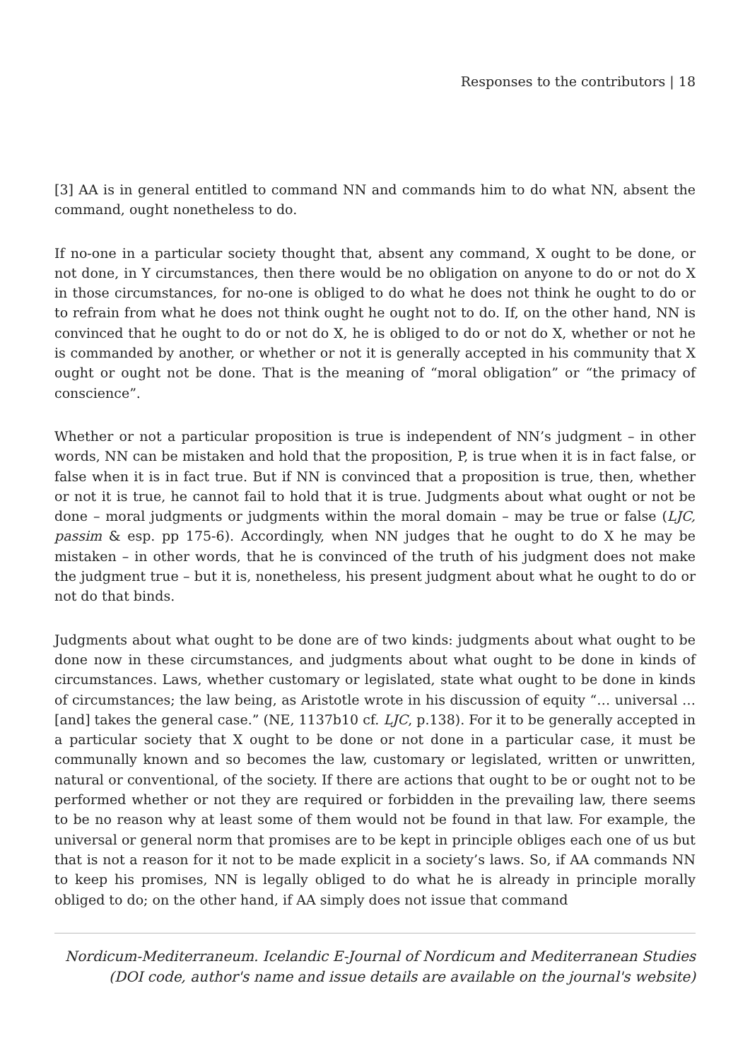Responses to the contributors | 18
[3] AA is in general entitled to command NN and commands him to do what NN, absent the command, ought nonetheless to do.
If no-one in a particular society thought that, absent any command, X ought to be done, or not done, in Y circumstances, then there would be no obligation on anyone to do or not do X in those circumstances, for no-one is obliged to do what he does not think he ought to do or to refrain from what he does not think ought he ought not to do. If, on the other hand, NN is convinced that he ought to do or not do X, he is obliged to do or not do X, whether or not he is commanded by another, or whether or not it is generally accepted in his community that X ought or ought not be done. That is the meaning of “moral obligation” or “the primacy of conscience”.
Whether or not a particular proposition is true is independent of NN’s judgment – in other words, NN can be mistaken and hold that the proposition, P, is true when it is in fact false, or false when it is in fact true. But if NN is convinced that a proposition is true, then, whether or not it is true, he cannot fail to hold that it is true. Judgments about what ought or not be done – moral judgments or judgments within the moral domain – may be true or false (LJC, passim & esp. pp 175-6). Accordingly, when NN judges that he ought to do X he may be mistaken – in other words, that he is convinced of the truth of his judgment does not make the judgment true – but it is, nonetheless, his present judgment about what he ought to do or not do that binds.
Judgments about what ought to be done are of two kinds: judgments about what ought to be done now in these circumstances, and judgments about what ought to be done in kinds of circumstances. Laws, whether customary or legislated, state what ought to be done in kinds of circumstances; the law being, as Aristotle wrote in his discussion of equity “… universal …[and] takes the general case.” (NE, 1137b10 cf. LJC, p.138). For it to be generally accepted in a particular society that X ought to be done or not done in a particular case, it must be communally known and so becomes the law, customary or legislated, written or unwritten, natural or conventional, of the society. If there are actions that ought to be or ought not to be performed whether or not they are required or forbidden in the prevailing law, there seems to be no reason why at least some of them would not be found in that law. For example, the universal or general norm that promises are to be kept in principle obliges each one of us but that is not a reason for it not to be made explicit in a society’s laws. So, if AA commands NN to keep his promises, NN is legally obliged to do what he is already in principle morally obliged to do; on the other hand, if AA simply does not issue that command
Nordicum-Mediterraneum. Icelandic E-Journal of Nordicum and Mediterranean Studies
(DOI code, author's name and issue details are available on the journal's website)